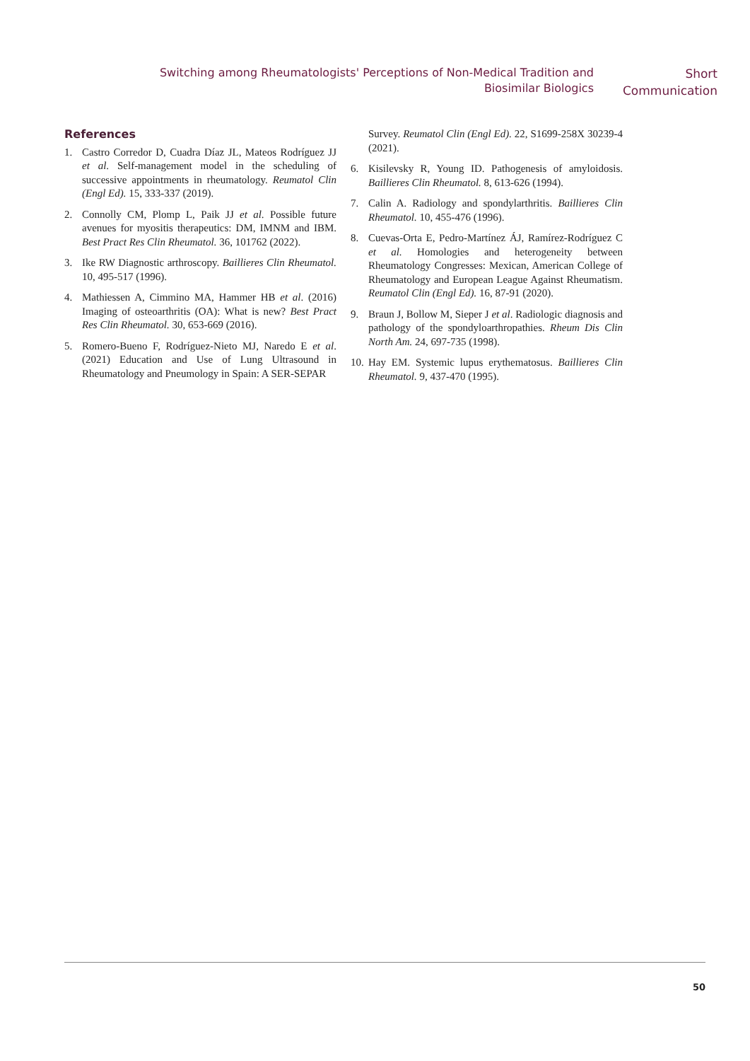Switching among Rheumatologists' Perceptions of Non-Medical Tradition and Biosimilar Biologics
Short
Communication
References
1. Castro Corredor D, Cuadra Díaz JL, Mateos Rodríguez JJ et al. Self-management model in the scheduling of successive appointments in rheumatology. Reumatol Clin (Engl Ed). 15, 333-337 (2019).
2. Connolly CM, Plomp L, Paik JJ et al. Possible future avenues for myositis therapeutics: DM, IMNM and IBM. Best Pract Res Clin Rheumatol. 36, 101762 (2022).
3. Ike RW Diagnostic arthroscopy. Baillieres Clin Rheumatol. 10, 495-517 (1996).
4. Mathiessen A, Cimmino MA, Hammer HB et al. (2016) Imaging of osteoarthritis (OA): What is new? Best Pract Res Clin Rheumatol. 30, 653-669 (2016).
5. Romero-Bueno F, Rodríguez-Nieto MJ, Naredo E et al. (2021) Education and Use of Lung Ultrasound in Rheumatology and Pneumology in Spain: A SER-SEPAR
Survey. Reumatol Clin (Engl Ed). 22, S1699-258X 30239-4 (2021).
6. Kisilevsky R, Young ID. Pathogenesis of amyloidosis. Baillieres Clin Rheumatol. 8, 613-626 (1994).
7. Calin A. Radiology and spondylarthritis. Baillieres Clin Rheumatol. 10, 455-476 (1996).
8. Cuevas-Orta E, Pedro-Martínez ÁJ, Ramírez-Rodríguez C et al. Homologies and heterogeneity between Rheumatology Congresses: Mexican, American College of Rheumatology and European League Against Rheumatism. Reumatol Clin (Engl Ed). 16, 87-91 (2020).
9. Braun J, Bollow M, Sieper J et al. Radiologic diagnosis and pathology of the spondyloarthropathies. Rheum Dis Clin North Am. 24, 697-735 (1998).
10. Hay EM. Systemic lupus erythematosus. Baillieres Clin Rheumatol. 9, 437-470 (1995).
50